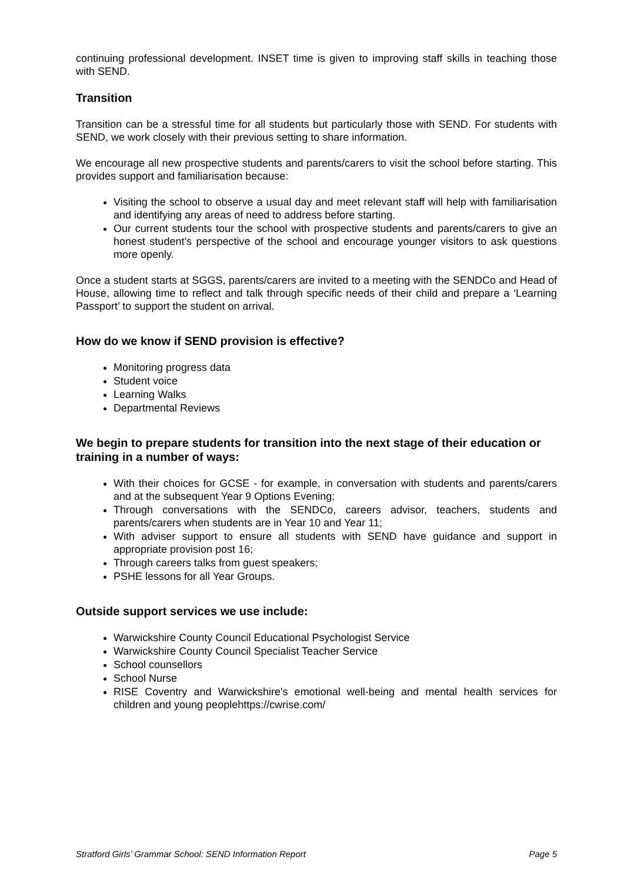continuing professional development. INSET time is given to improving staff skills in teaching those with SEND.
Transition
Transition can be a stressful time for all students but particularly those with SEND. For students with SEND, we work closely with their previous setting to share information.
We encourage all new prospective students and parents/carers to visit the school before starting. This provides support and familiarisation because:
Visiting the school to observe a usual day and meet relevant staff will help with familiarisation and identifying any areas of need to address before starting.
Our current students tour the school with prospective students and parents/carers to give an honest student’s perspective of the school and encourage younger visitors to ask questions more openly.
Once a student starts at SGGS, parents/carers are invited to a meeting with the SENDCo and Head of House, allowing time to reflect and talk through specific needs of their child and prepare a ‘Learning Passport’ to support the student on arrival.
How do we know if SEND provision is effective?
Monitoring progress data
Student voice
Learning Walks
Departmental Reviews
We begin to prepare students for transition into the next stage of their education or training in a number of ways:
With their choices for GCSE - for example, in conversation with students and parents/carers and at the subsequent Year 9 Options Evening;
Through conversations with the SENDCo, careers advisor, teachers, students and parents/carers when students are in Year 10 and Year 11;
With adviser support to ensure all students with SEND have guidance and support in appropriate provision post 16;
Through careers talks from guest speakers;
PSHE lessons for all Year Groups.
Outside support services we use include:
Warwickshire County Council Educational Psychologist Service
Warwickshire County Council Specialist Teacher Service
School counsellors
School Nurse
RISE Coventry and Warwickshire's emotional well-being and mental health services for children and young peoplehttps://cwrise.com/
Stratford Girls’ Grammar School: SEND Information Report Page 5